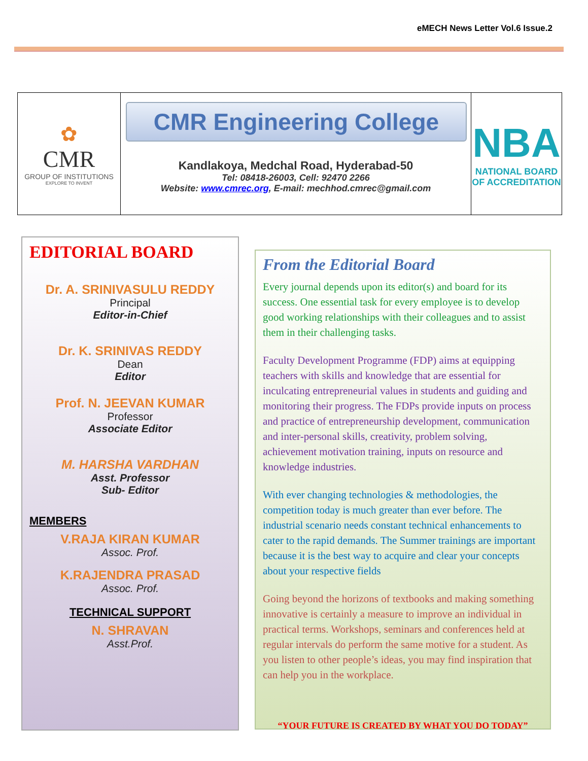eMECH News Letter Vol.6 Issue.2
✿
CMR
GROUP OF INSTITUTIONS
EXPLORE TO INVENT
CMR Engineering College
Kandlakoya, Medchal Road, Hyderabad-50
Tel: 08418-26003, Cell: 92470 2266
Website: www.cmrec.org, E-mail: mechhod.cmrec@gmail.com
NBA
NATIONAL BOARD
OF ACCREDITATION
EDITORIAL BOARD
Dr. A. SRINIVASULU REDDY
Principal
Editor-in-Chief
Dr. K. SRINIVAS REDDY
Dean
Editor
Prof. N. JEEVAN KUMAR
Professor
Associate Editor
M. HARSHA VARDHAN
Asst. Professor
Sub- Editor
MEMBERS
V.RAJA KIRAN KUMAR
Assoc. Prof.
K.RAJENDRA PRASAD
Assoc. Prof.
TECHNICAL SUPPORT
N. SHRAVAN
Asst.Prof.
From the Editorial Board
Every journal depends upon its editor(s) and board for its success. One essential task for every employee is to develop good working relationships with their colleagues and to assist them in their challenging tasks.
Faculty Development Programme (FDP) aims at equipping teachers with skills and knowledge that are essential for inculcating entrepreneurial values in students and guiding and monitoring their progress. The FDPs provide inputs on process and practice of entrepreneurship development, communication and inter-personal skills, creativity, problem solving, achievement motivation training, inputs on resource and knowledge industries.
With ever changing technologies & methodologies, the competition today is much greater than ever before. The industrial scenario needs constant technical enhancements to cater to the rapid demands. The Summer trainings are important because it is the best way to acquire and clear your concepts about your respective fields
Going beyond the horizons of textbooks and making something innovative is certainly a measure to improve an individual in practical terms. Workshops, seminars and conferences held at regular intervals do perform the same motive for a student. As you listen to other people’s ideas, you may find inspiration that can help you in the workplace.
“YOUR FUTURE IS CREATED BY WHAT YOU DO TODAY”